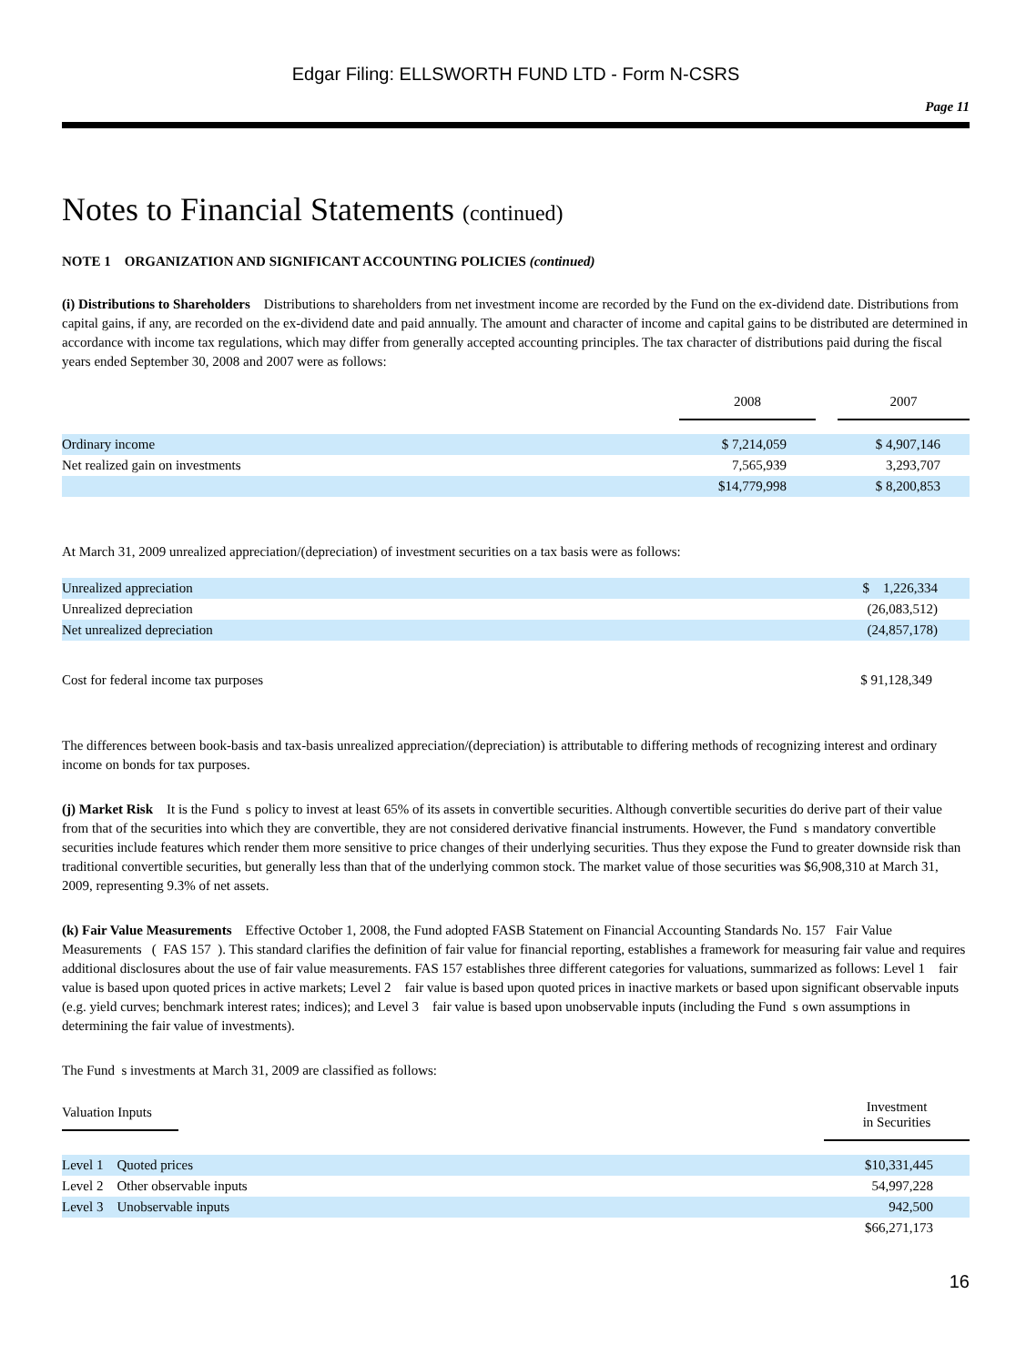Edgar Filing: ELLSWORTH FUND LTD - Form N-CSRS
Page 11
Notes to Financial Statements (continued)
NOTE 1 ORGANIZATION AND SIGNIFICANT ACCOUNTING POLICIES (continued)
(i) Distributions to Shareholders Distributions to shareholders from net investment income are recorded by the Fund on the ex-dividend date. Distributions from capital gains, if any, are recorded on the ex-dividend date and paid annually. The amount and character of income and capital gains to be distributed are determined in accordance with income tax regulations, which may differ from generally accepted accounting principles. The tax character of distributions paid during the fiscal years ended September 30, 2008 and 2007 were as follows:
| | 2008 | | 2007 |
| --- | --- | --- | --- |
| Ordinary income | $ 7,214,059 | | $ 4,907,146 |
| Net realized gain on investments | 7,565,939 | | 3,293,707 |
| | $14,779,998 | | $ 8,200,853 |
At March 31, 2009 unrealized appreciation/(depreciation) of investment securities on a tax basis were as follows:
| Unrealized appreciation | $ 1,226,334 |
| Unrealized depreciation | (26,083,512) |
| Net unrealized depreciation | (24,857,178) |
| Cost for federal income tax purposes | $ 91,128,349 |
The differences between book-basis and tax-basis unrealized appreciation/(depreciation) is attributable to differing methods of recognizing interest and ordinary income on bonds for tax purposes.
(j) Market Risk It is the Fund s policy to invest at least 65% of its assets in convertible securities. Although convertible securities do derive part of their value from that of the securities into which they are convertible, they are not considered derivative financial instruments. However, the Fund s mandatory convertible securities include features which render them more sensitive to price changes of their underlying securities. Thus they expose the Fund to greater downside risk than traditional convertible securities, but generally less than that of the underlying common stock. The market value of those securities was $6,908,310 at March 31, 2009, representing 9.3% of net assets.
(k) Fair Value Measurements Effective October 1, 2008, the Fund adopted FASB Statement on Financial Accounting Standards No. 157 Fair Value Measurements ( FAS 157 ). This standard clarifies the definition of fair value for financial reporting, establishes a framework for measuring fair value and requires additional disclosures about the use of fair value measurements. FAS 157 establishes three different categories for valuations, summarized as follows: Level 1 fair value is based upon quoted prices in active markets; Level 2 fair value is based upon quoted prices in inactive markets or based upon significant observable inputs (e.g. yield curves; benchmark interest rates; indices); and Level 3 fair value is based upon unobservable inputs (including the Fund s own assumptions in determining the fair value of investments).
The Fund s investments at March 31, 2009 are classified as follows:
| Valuation Inputs | Investment in Securities |
| --- | --- |
| Level 1 Quoted prices | $10,331,445 |
| Level 2 Other observable inputs | 54,997,228 |
| Level 3 Unobservable inputs | 942,500 |
| | $66,271,173 |
16